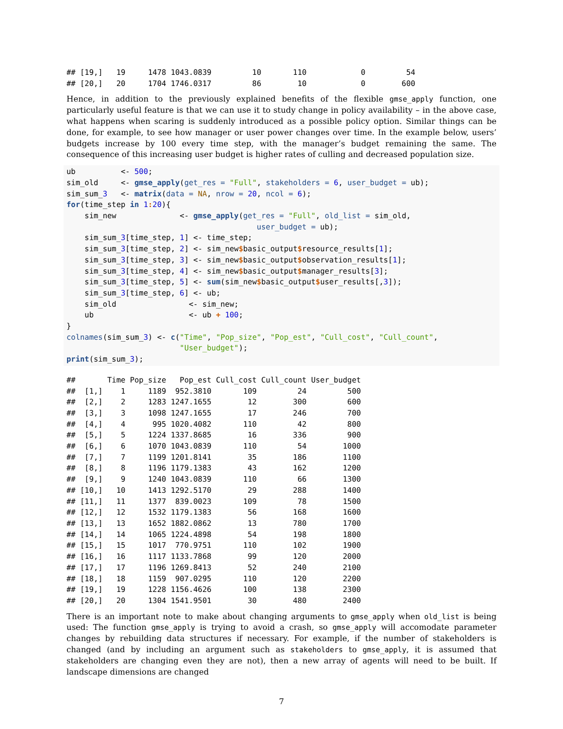## [19,]   19     1478 1043.0839         10       110            0         54
## [20,]   20     1704 1746.0317         86        10            0        600
Hence, in addition to the previously explained benefits of the flexible gmse_apply function, one particularly useful feature is that we can use it to study change in policy availability – in the above case, what happens when scaring is suddenly introduced as a possible policy option. Similar things can be done, for example, to see how manager or user power changes over time. In the example below, users’ budgets increase by 100 every time step, with the manager’s budget remaining the same. The consequence of this increasing user budget is higher rates of culling and decreased population size.
ub          <- 500;
sim_old     <- gmse_apply(get_res = "Full", stakeholders = 6, user_budget = ub);
sim_sum_3   <- matrix(data = NA, nrow = 20, ncol = 6);
for(time_step in 1: 20){
    sim_new              <- gmse_apply(get_res = "Full", old_list = sim_old,
                                          user_budget = ub);
    sim_sum_3[time_step, 1] <- time_step;
    sim_sum_3[time_step, 2] <- sim_new$basic_output$resource_results[1];
    sim_sum_3[time_step, 3] <- sim_new$basic_output$observation_results[1];
    sim_sum_3[time_step, 4] <- sim_new$basic_output$manager_results[3];
    sim_sum_3[time_step, 5] <- sum(sim_new$basic_output$user_results[,3]);
    sim_sum_3[time_step, 6] <- ub;
    sim_old                <- sim_new;
    ub                     <- ub + 100;
}
colnames(sim_sum_3) <- c("Time", "Pop_size", "Pop_est", "Cull_cost", "Cull_count",
                         "User_budget");
print(sim_sum_3);
##       Time Pop_size   Pop_est Cull_cost Cull_count User_budget
##  [1,]    1     1189  952.3810       109         24         500
##  [2,]    2     1283 1247.1655        12        300         600
##  [3,]    3     1098 1247.1655        17        246         700
##  [4,]    4      995 1020.4082       110         42         800
##  [5,]    5     1224 1337.8685        16        336         900
##  [6,]    6     1070 1043.0839       110         54        1000
##  [7,]    7     1199 1201.8141        35        186        1100
##  [8,]    8     1196 1179.1383        43        162        1200
##  [9,]    9     1240 1043.0839       110         66        1300
## [10,]   10     1413 1292.5170        29        288        1400
## [11,]   11     1377  839.0023       109         78        1500
## [12,]   12     1532 1179.1383        56        168        1600
## [13,]   13     1652 1882.0862        13        780        1700
## [14,]   14     1065 1224.4898        54        198        1800
## [15,]   15     1017  770.9751       110        102        1900
## [16,]   16     1117 1133.7868        99        120        2000
## [17,]   17     1196 1269.8413        52        240        2100
## [18,]   18     1159  907.0295       110        120        2200
## [19,]   19     1228 1156.4626       100        138        2300
## [20,]   20     1304 1541.9501        30        480        2400
There is an important note to make about changing arguments to gmse_apply when old_list is being used: The function gmse_apply is trying to avoid a crash, so gmse_apply will accomodate parameter changes by rebuilding data structures if necessary. For example, if the number of stakeholders is changed (and by including an argument such as stakeholders to gmse_apply, it is assumed that stakeholders are changing even they are not), then a new array of agents will need to be built. If landscape dimensions are changed
7